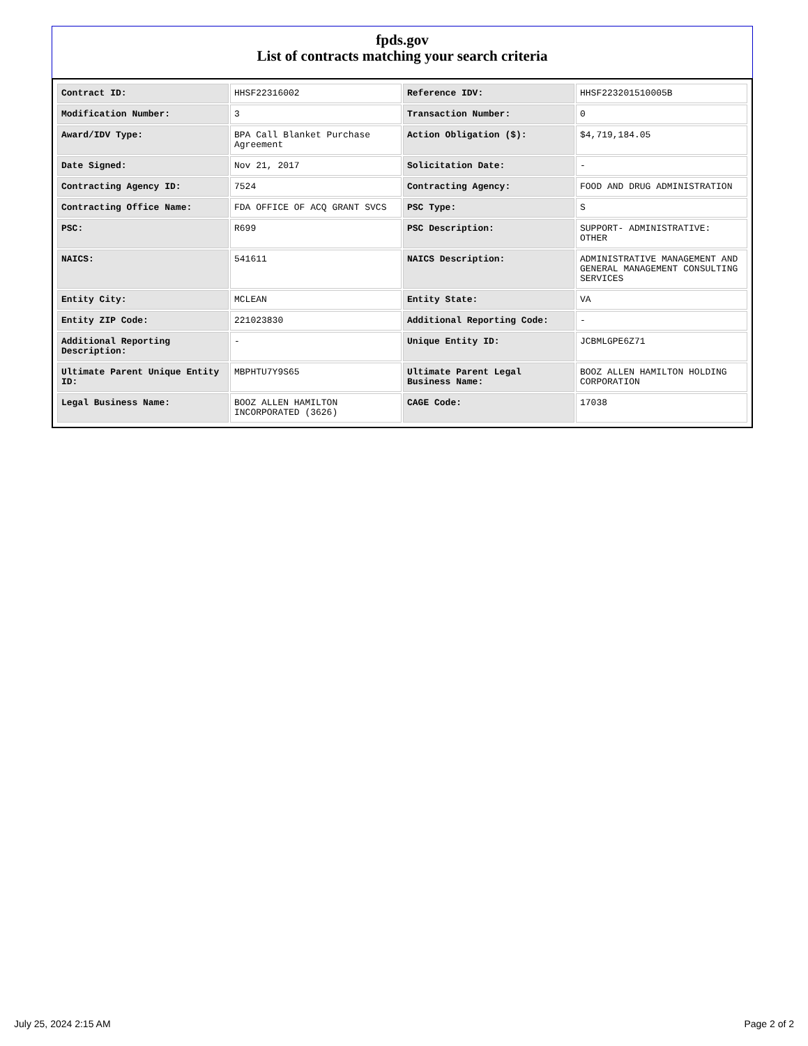fpds.gov
List of contracts matching your search criteria
| Contract ID: | HHSF22316002 | Reference IDV: | HHSF223201510005B |
| Modification Number: | 3 | Transaction Number: | 0 |
| Award/IDV Type: | BPA Call Blanket Purchase Agreement | Action Obligation ($): | $4,719,184.05 |
| Date Signed: | Nov 21, 2017 | Solicitation Date: | - |
| Contracting Agency ID: | 7524 | Contracting Agency: | FOOD AND DRUG ADMINISTRATION |
| Contracting Office Name: | FDA OFFICE OF ACQ GRANT SVCS | PSC Type: | S |
| PSC: | R699 | PSC Description: | SUPPORT- ADMINISTRATIVE: OTHER |
| NAICS: | 541611 | NAICS Description: | ADMINISTRATIVE MANAGEMENT AND GENERAL MANAGEMENT CONSULTING SERVICES |
| Entity City: | MCLEAN | Entity State: | VA |
| Entity ZIP Code: | 221023830 | Additional Reporting Code: | - |
| Additional Reporting Description: | - | Unique Entity ID: | JCBMLGPE6Z71 |
| Ultimate Parent Unique Entity ID: | MBPHTU7Y9S65 | Ultimate Parent Legal Business Name: | BOOZ ALLEN HAMILTON HOLDING CORPORATION |
| Legal Business Name: | BOOZ ALLEN HAMILTON INCORPORATED (3626) | CAGE Code: | 17038 |
July 25, 2024 2:15 AM Page 2 of 2